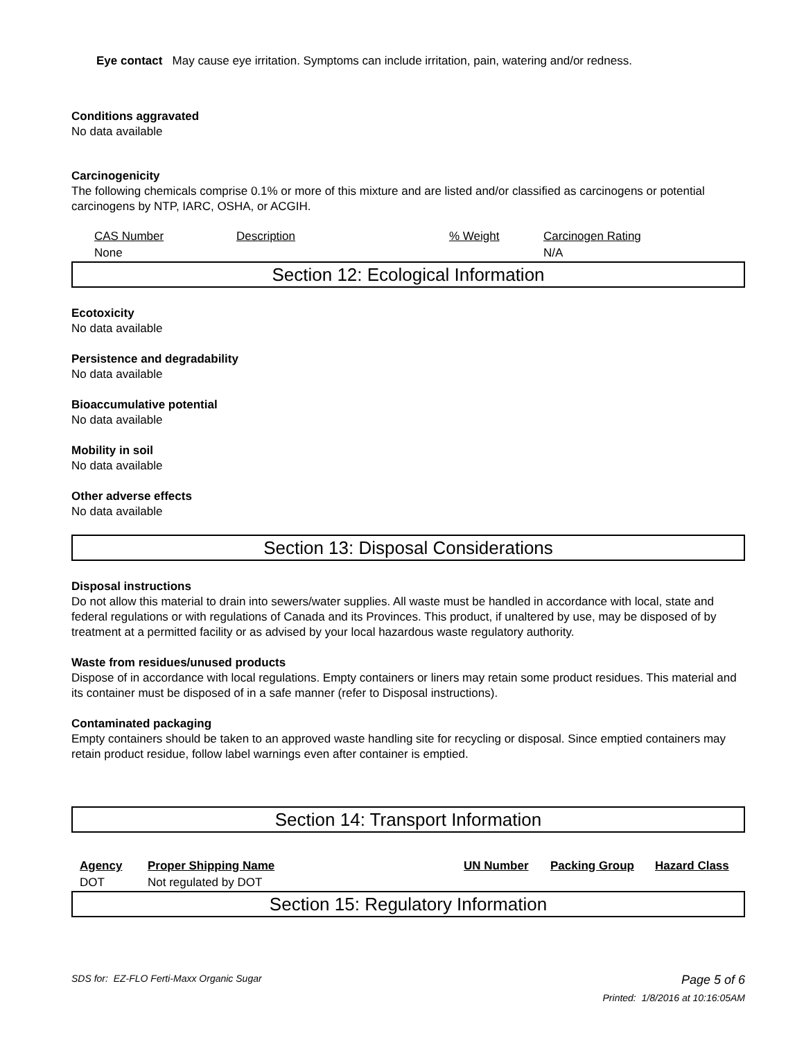Eye contact May cause eye irritation. Symptoms can include irritation, pain, watering and/or redness.
Conditions aggravated
No data available
Carcinogenicity
The following chemicals comprise 0.1% or more of this mixture and are listed and/or classified as carcinogens or potential carcinogens by NTP, IARC, OSHA, or ACGIH.
| CAS Number | Description | % Weight | Carcinogen Rating |
| None | | | N/A |
Section 12: Ecological Information
Ecotoxicity
No data available
Persistence and degradability
No data available
Bioaccumulative potential
No data available
Mobility in soil
No data available
Other adverse effects
No data available
Section 13: Disposal Considerations
Disposal instructions
Do not allow this material to drain into sewers/water supplies. All waste must be handled in accordance with local, state and federal regulations or with regulations of Canada and its Provinces. This product, if unaltered by use, may be disposed of by treatment at a permitted facility or as advised by your local hazardous waste regulatory authority.
Waste from residues/unused products
Dispose of in accordance with local regulations. Empty containers or liners may retain some product residues. This material and its container must be disposed of in a safe manner (refer to Disposal instructions).
Contaminated packaging
Empty containers should be taken to an approved waste handling site for recycling or disposal. Since emptied containers may retain product residue, follow label warnings even after container is emptied.
Section 14: Transport Information
| Agency | Proper Shipping Name | UN Number | Packing Group | Hazard Class |
| DOT | Not regulated by DOT | | | |
Section 15: Regulatory Information
SDS for: EZ-FLO Ferti-Maxx Organic Sugar Page 5 of 6
Printed: 1/8/2016 at 10:16:05AM